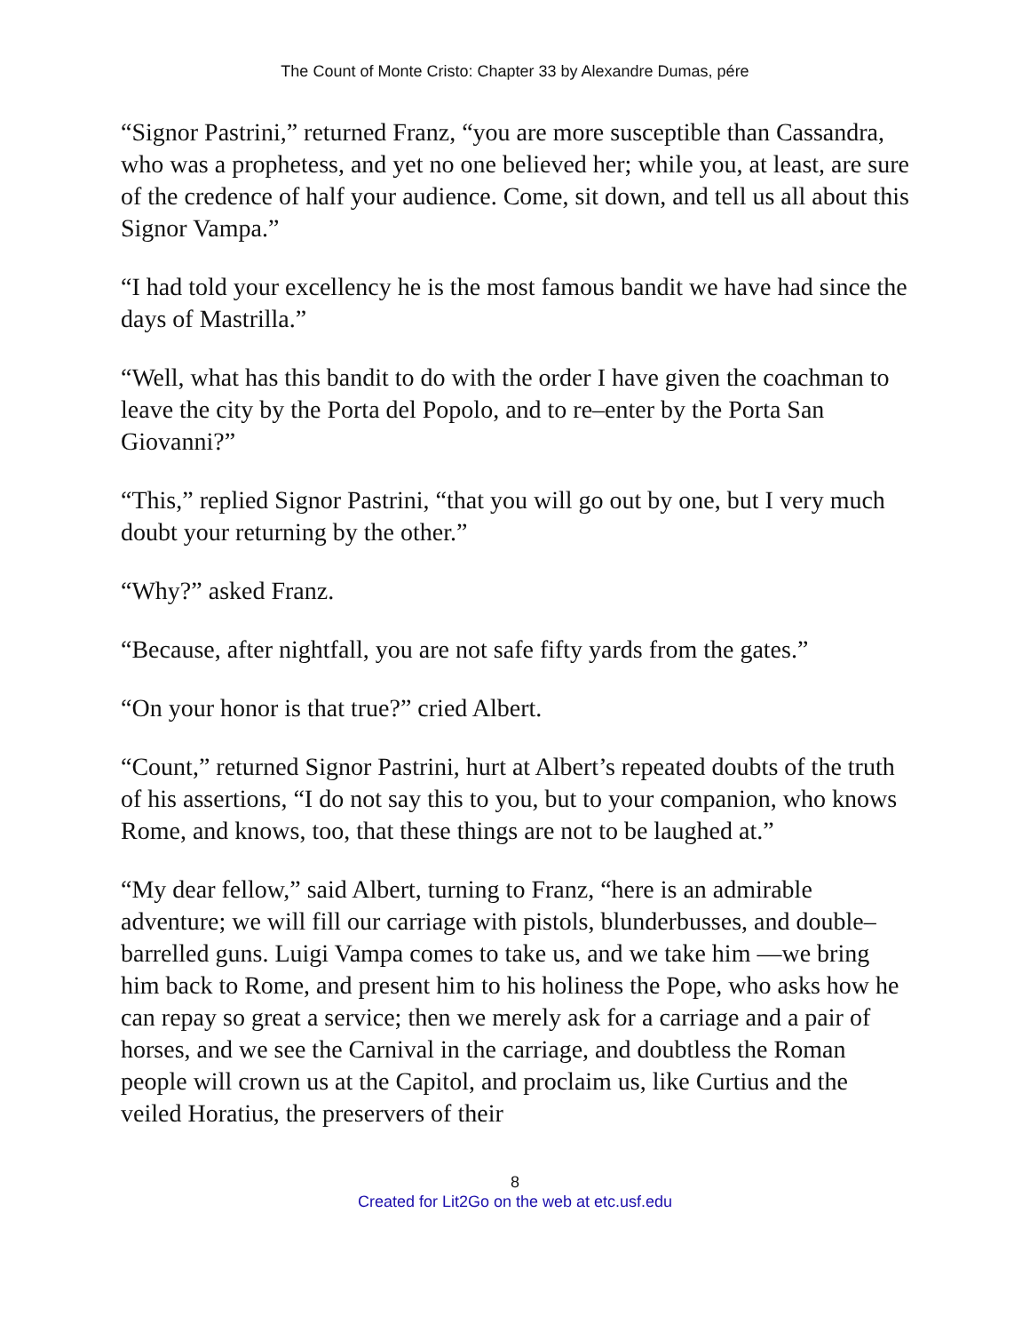The Count of Monte Cristo: Chapter 33 by Alexandre Dumas, pére
“Signor Pastrini,” returned Franz, “you are more susceptible than Cassandra, who was a prophetess, and yet no one believed her; while you, at least, are sure of the credence of half your audience. Come, sit down, and tell us all about this Signor Vampa.”
“I had told your excellency he is the most famous bandit we have had since the days of Mastrilla.”
“Well, what has this bandit to do with the order I have given the coachman to leave the city by the Porta del Popolo, and to re–enter by the Porta San Giovanni?”
“This,” replied Signor Pastrini, “that you will go out by one, but I very much doubt your returning by the other.”
“Why?” asked Franz.
“Because, after nightfall, you are not safe fifty yards from the gates.”
“On your honor is that true?” cried Albert.
“Count,” returned Signor Pastrini, hurt at Albert’s repeated doubts of the truth of his assertions, “I do not say this to you, but to your companion, who knows Rome, and knows, too, that these things are not to be laughed at.”
“My dear fellow,” said Albert, turning to Franz, “here is an admirable adventure; we will fill our carriage with pistols, blunderbusses, and double–barrelled guns. Luigi Vampa comes to take us, and we take him —we bring him back to Rome, and present him to his holiness the Pope, who asks how he can repay so great a service; then we merely ask for a carriage and a pair of horses, and we see the Carnival in the carriage, and doubtless the Roman people will crown us at the Capitol, and proclaim us, like Curtius and the veiled Horatius, the preservers of their
8
Created for Lit2Go on the web at etc.usf.edu